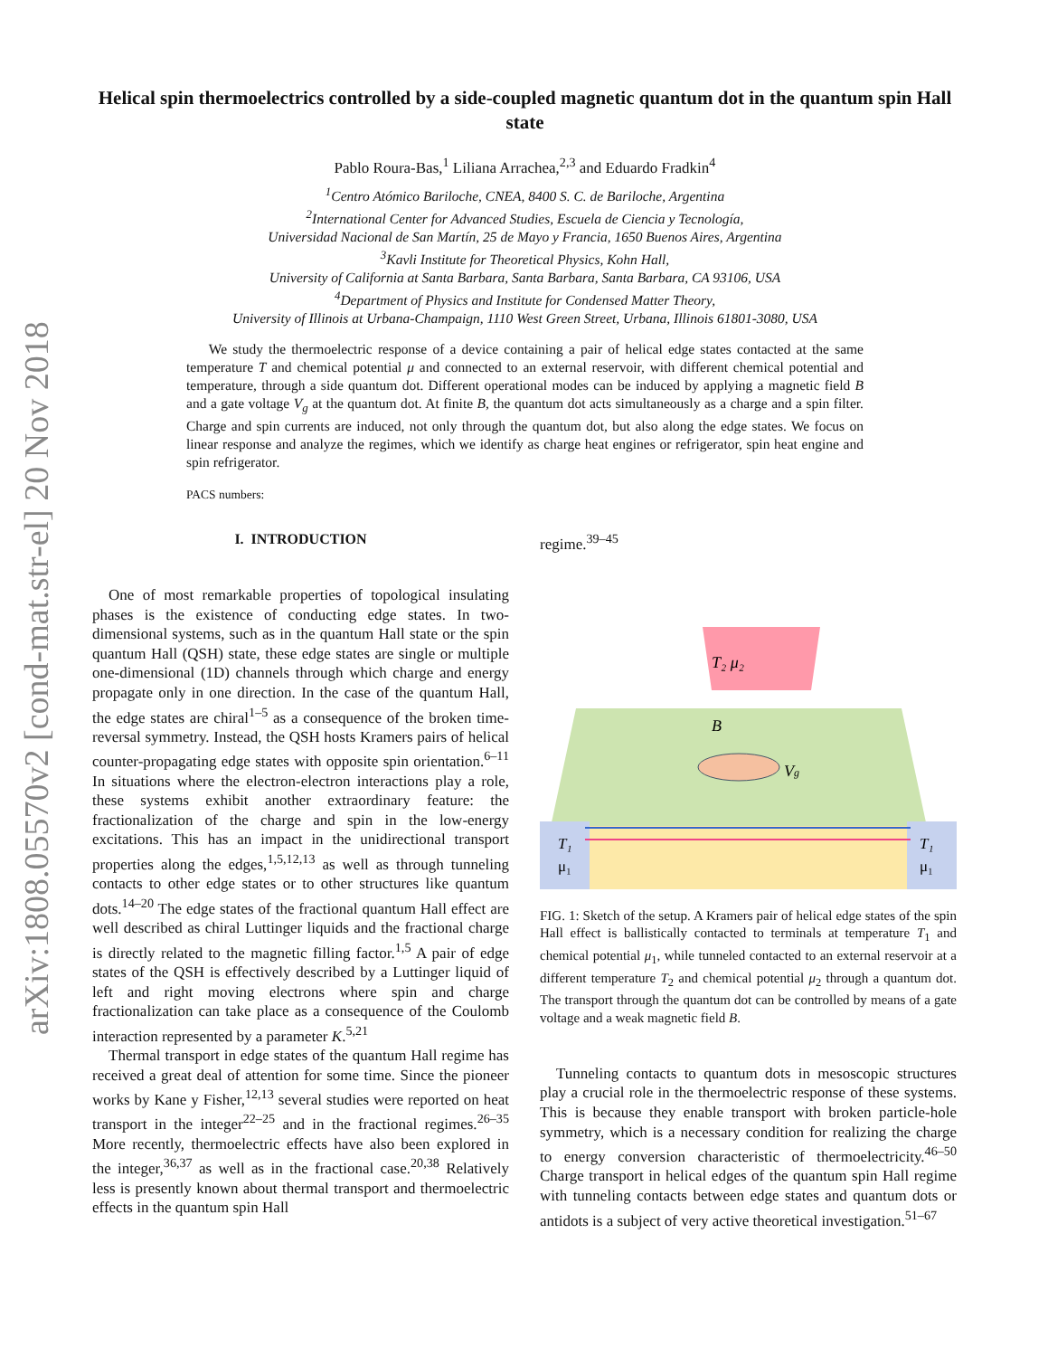arXiv:1808.05570v2 [cond-mat.str-el] 20 Nov 2018
Helical spin thermoelectrics controlled by a side-coupled magnetic quantum dot in the quantum spin Hall state
Pablo Roura-Bas,<sup>1</sup> Liliana Arrachea,<sup>2,3</sup> and Eduardo Fradkin<sup>4</sup>
<sup>1</sup> Centro Atómico Bariloche, CNEA, 8400 S. C. de Bariloche, Argentina
<sup>2</sup> International Center for Advanced Studies, Escuela de Ciencia y Tecnología,
Universidad Nacional de San Martín, 25 de Mayo y Francia, 1650 Buenos Aires, Argentina
<sup>3</sup> Kavli Institute for Theoretical Physics, Kohn Hall,
University of California at Santa Barbara, Santa Barbara, Santa Barbara, CA 93106, USA
<sup>4</sup> Department of Physics and Institute for Condensed Matter Theory,
University of Illinois at Urbana-Champaign, 1110 West Green Street, Urbana, Illinois 61801-3080, USA
We study the thermoelectric response of a device containing a pair of helical edge states contacted at the same temperature T and chemical potential μ and connected to an external reservoir, with different chemical potential and temperature, through a side quantum dot. Different operational modes can be induced by applying a magnetic field B and a gate voltage V<sub>g</sub> at the quantum dot. At finite B, the quantum dot acts simultaneously as a charge and a spin filter. Charge and spin currents are induced, not only through the quantum dot, but also along the edge states. We focus on linear response and analyze the regimes, which we identify as charge heat engines or refrigerator, spin heat engine and spin refrigerator.
PACS numbers:
I. INTRODUCTION
One of most remarkable properties of topological insulating phases is the existence of conducting edge states. In two-dimensional systems, such as in the quantum Hall state or the spin quantum Hall (QSH) state, these edge states are single or multiple one-dimensional (1D) channels through which charge and energy propagate only in one direction. In the case of the quantum Hall, the edge states are chiral<sup>1–5</sup> as a consequence of the broken time-reversal symmetry. Instead, the QSH hosts Kramers pairs of helical counter-propagating edge states with opposite spin orientation.<sup>6–11</sup> In situations where the electron-electron interactions play a role, these systems exhibit another extraordinary feature: the fractionalization of the charge and spin in the low-energy excitations. This has an impact in the unidirectional transport properties along the edges,<sup>1,5,12,13</sup> as well as through tunneling contacts to other edge states or to other structures like quantum dots.<sup>14–20</sup> The edge states of the fractional quantum Hall effect are well described as chiral Luttinger liquids and the fractional charge is directly related to the magnetic filling factor.<sup>1,5</sup> A pair of edge states of the QSH is effectively described by a Luttinger liquid of left and right moving electrons where spin and charge fractionalization can take place as a consequence of the Coulomb interaction represented by a parameter K.<sup>5,21</sup>
Thermal transport in edge states of the quantum Hall regime has received a great deal of attention for some time. Since the pioneer works by Kane y Fisher,<sup>12,13</sup> several studies were reported on heat transport in the integer<sup>22–25</sup> and in the fractional regimes.<sup>26–35</sup> More recently, thermoelectric effects have also been explored in the integer,<sup>36,37</sup> as well as in the fractional case.<sup>20,38</sup> Relatively less is presently known about thermal transport and thermoelectric effects in the quantum spin Hall
regime.<sup>39–45</sup>
T₂ μ₂
B
Vg
T₁
μ₁
T₁
μ₁
FIG. 1: Sketch of the setup. A Kramers pair of helical edge states of the spin Hall effect is ballistically contacted to terminals at temperature T<sub>1</sub> and chemical potential μ<sub>1</sub>, while tunneled contacted to an external reservoir at a different temperature T<sub>2</sub> and chemical potential μ<sub>2</sub> through a quantum dot. The transport through the quantum dot can be controlled by means of a gate voltage and a weak magnetic field B.
Tunneling contacts to quantum dots in mesoscopic structures play a crucial role in the thermoelectric response of these systems. This is because they enable transport with broken particle-hole symmetry, which is a necessary condition for realizing the charge to energy conversion characteristic of thermoelectricity.<sup>46–50</sup> Charge transport in helical edges of the quantum spin Hall regime with tunneling contacts between edge states and quantum dots or antidots is a subject of very active theoretical investigation.<sup>51–67</sup>